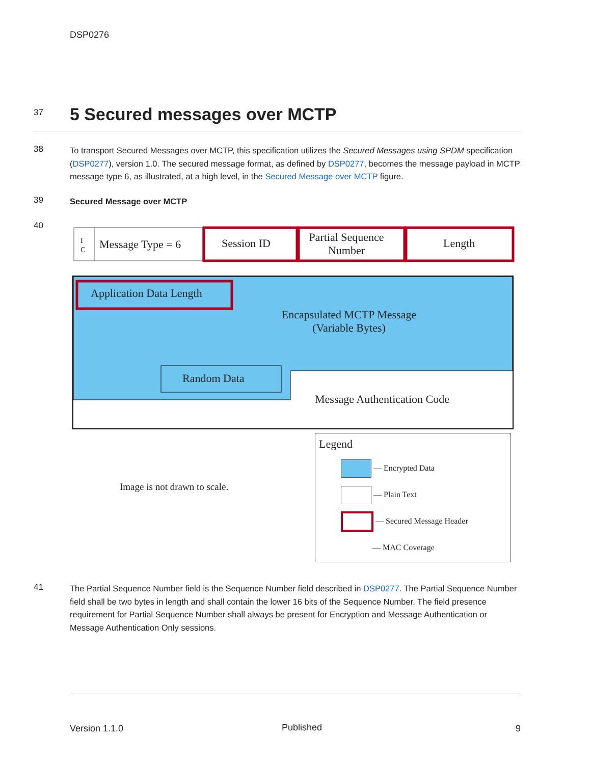DSP0276
37
5 Secured messages over MCTP
38
To transport Secured Messages over MCTP, this specification utilizes the Secured Messages using SPDM specification (DSP0277), version 1.0. The secured message format, as defined by DSP0277, becomes the message payload in MCTP message type 6, as illustrated, at a high level, in the Secured Message over MCTP figure.
39
Secured Message over MCTP
40
I
C
Message Type = 6 Session ID
Partial Sequence Number
Length
Application Data Length
Encapsulated MCTP Message (Variable Bytes)
Random Data
Message Authentication Code
Image is not drawn to scale.
Legend
— Encrypted Data
— Plain Text
— Secured Message Header
— MAC Coverage
41
The Partial Sequence Number field is the Sequence Number field described in DSP0277. The Partial Sequence Number field shall be two bytes in length and shall contain the lower 16 bits of the Sequence Number. The field presence requirement for Partial Sequence Number shall always be present for Encryption and Message Authentication or Message Authentication Only sessions.
Version 1.1.0 Published 9